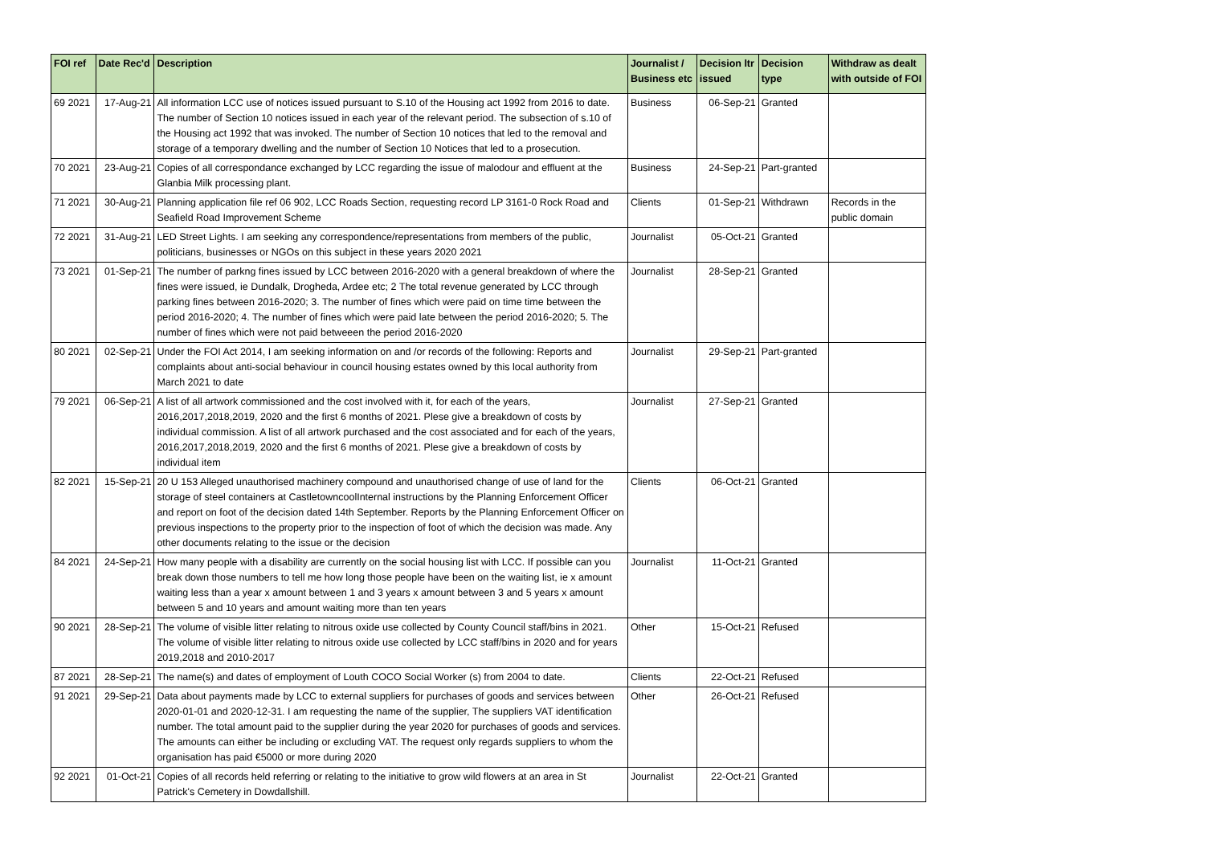| FOI ref | Date Rec'd | Description | Journalist / Business etc | Decision ltr issued | Decision type | Withdraw as dealt with outside of FOI |
| --- | --- | --- | --- | --- | --- | --- |
| 69 2021 | 17-Aug-21 | All information LCC use of notices issued pursuant to S.10 of the Housing act 1992 from 2016 to date. The number of Section 10 notices issued in each year of the relevant period. The subsection of s.10 of the Housing act 1992 that was invoked. The number of Section 10 notices that led to the removal and storage of a temporary dwelling and the number of Section 10 Notices that led to a prosecution. | Business | 06-Sep-21 | Granted | |
| 70 2021 | 23-Aug-21 | Copies of all correspondance exchanged by LCC regarding the issue of malodour and effluent at the Glanbia Milk processing plant. | Business | 24-Sep-21 | Part-granted | |
| 71 2021 | 30-Aug-21 | Planning application file ref 06 902, LCC Roads Section, requesting record LP 3161-0 Rock Road and Seafield Road Improvement Scheme | Clients | 01-Sep-21 | Withdrawn | Records in the public domain |
| 72 2021 | 31-Aug-21 | LED Street Lights. I am seeking any correspondence/representations from members of the public, politicians, businesses or NGOs on this subject in these years 2020 2021 | Journalist | 05-Oct-21 | Granted | |
| 73 2021 | 01-Sep-21 | The number of parkng fines issued by LCC between 2016-2020 with a general breakdown of where the fines were issued, ie Dundalk, Drogheda, Ardee etc; 2 The total revenue generated by LCC through parking fines between 2016-2020; 3. The number of fines which were paid on time time between the period 2016-2020; 4. The number of fines which were paid late between the period 2016-2020; 5. The number of fines which were not paid betweeen the period 2016-2020 | Journalist | 28-Sep-21 | Granted | |
| 80 2021 | 02-Sep-21 | Under the FOI Act 2014, I am seeking information on and /or records of the following: Reports and complaints about anti-social behaviour in council housing estates owned by this local authority from March 2021 to date | Journalist | 29-Sep-21 | Part-granted | |
| 79 2021 | 06-Sep-21 | A list of all artwork commissioned and the cost involved with it, for each of the years, 2016,2017,2018,2019, 2020 and the first 6 months of 2021. Plese give a breakdown of costs by individual commission. A list of all artwork purchased and the cost associated and for each of the years, 2016,2017,2018,2019, 2020 and the first 6 months of 2021. Plese give a breakdown of costs by individual item | Journalist | 27-Sep-21 | Granted | |
| 82 2021 | 15-Sep-21 | 20 U 153 Alleged unauthorised machinery compound and unauthorised change of use of land for the storage of steel containers at CastletowncoolInternal instructions by the Planning Enforcement Officer and report on foot of the decision dated 14th September. Reports by the Planning Enforcement Officer on previous inspections to the property prior to the inspection of foot of which the decision was made. Any other documents relating to the issue or the decision | Clients | 06-Oct-21 | Granted | |
| 84 2021 | 24-Sep-21 | How many people with a disability are currently on the social housing list with LCC. If possible can you break down those numbers to tell me how long those people have been on the waiting list, ie x amount waiting less than a year x amount between 1 and 3 years x amount between 3 and 5 years x amount between 5 and 10 years and amount waiting more than ten years | Journalist | 11-Oct-21 | Granted | |
| 90 2021 | 28-Sep-21 | The volume of visible litter relating to nitrous oxide use collected by County Council staff/bins in 2021. The volume of visible litter relating to nitrous oxide use collected by LCC staff/bins in 2020 and for years 2019,2018 and 2010-2017 | Other | 15-Oct-21 | Refused | |
| 87 2021 | 28-Sep-21 | The name(s) and dates of employment of Louth COCO Social Worker (s) from 2004 to date. | Clients | 22-Oct-21 | Refused | |
| 91 2021 | 29-Sep-21 | Data about payments made by LCC to external suppliers for purchases of goods and services between 2020-01-01 and 2020-12-31. I am requesting the name of the supplier, The suppliers VAT identification number. The total amount paid to the supplier during the year 2020 for purchases of goods and services. The amounts can either be including or excluding VAT. The request only regards suppliers to whom the organisation has paid €5000 or more during 2020 | Other | 26-Oct-21 | Refused | |
| 92 2021 | 01-Oct-21 | Copies of all records held referring or relating to the initiative to grow wild flowers at an area in St Patrick's Cemetery in Dowdallshill. | Journalist | 22-Oct-21 | Granted | |